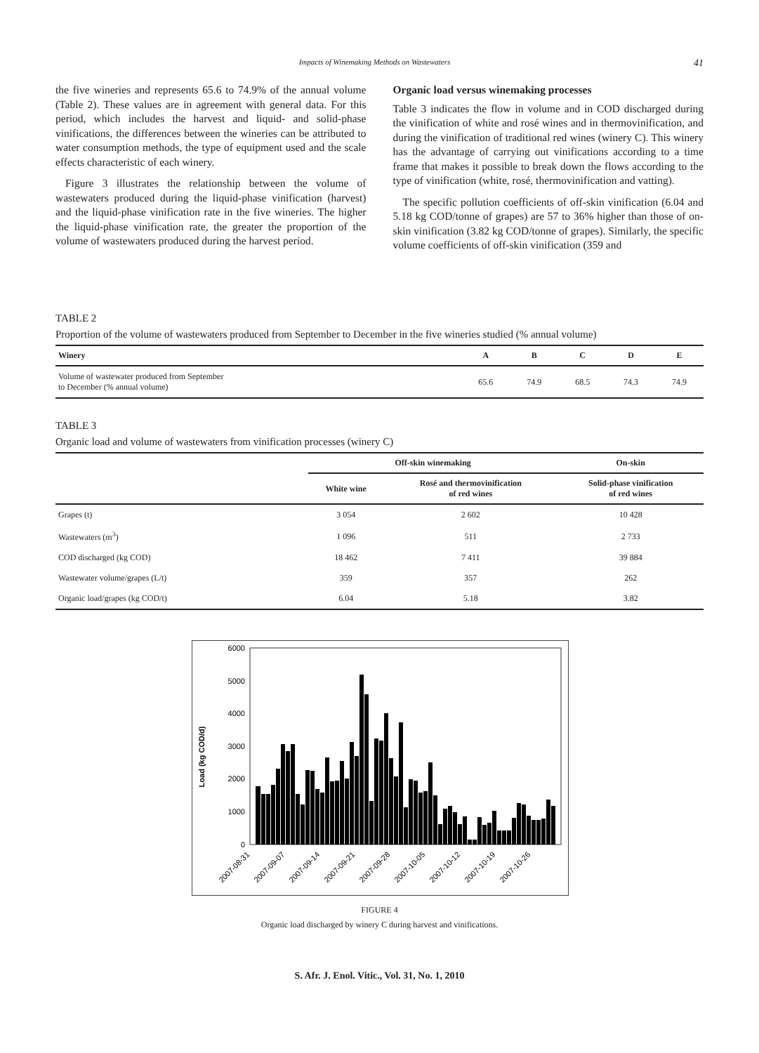Impacts of Winemaking Methods on Wastewaters 41
the five wineries and represents 65.6 to 74.9% of the annual volume (Table 2). These values are in agreement with general data. For this period, which includes the harvest and liquid- and solid-phase vinifications, the differences between the wineries can be attributed to water consumption methods, the type of equipment used and the scale effects characteristic of each winery.
Figure 3 illustrates the relationship between the volume of wastewaters produced during the liquid-phase vinification (harvest) and the liquid-phase vinification rate in the five wineries. The higher the liquid-phase vinification rate, the greater the proportion of the volume of wastewaters produced during the harvest period.
Organic load versus winemaking processes
Table 3 indicates the flow in volume and in COD discharged during the vinification of white and rosé wines and in thermovinification, and during the vinification of traditional red wines (winery C). This winery has the advantage of carrying out vinifications according to a time frame that makes it possible to break down the flows according to the type of vinification (white, rosé, thermovinification and vatting).
The specific pollution coefficients of off-skin vinification (6.04 and 5.18 kg COD/tonne of grapes) are 57 to 36% higher than those of on-skin vinification (3.82 kg COD/tonne of grapes). Similarly, the specific volume coefficients of off-skin vinification (359 and
TABLE 2
Proportion of the volume of wastewaters produced from September to December in the five wineries studied (% annual volume)
| Winery | A | B | C | D | E |
| --- | --- | --- | --- | --- | --- |
| Volume of wastewater produced from September to December (% annual volume) | 65.6 | 74.9 | 68.5 | 74.3 | 74.9 |
TABLE 3
Organic load and volume of wastewaters from vinification processes (winery C)
| | Off-skin winemaking | | On-skin |
| --- | --- | --- | --- |
| | White wine | Rosé and thermovinification of red wines | Solid-phase vinification of red wines |
| Grapes (t) | 3 054 | 2 602 | 10 428 |
| Wastewaters (m<sup>3</sup>) | 1 096 | 511 | 2 733 |
| COD discharged (kg COD) | 18 462 | 7 411 | 39 884 |
| Wastewater volume/grapes (L/t) | 359 | 357 | 262 |
| Organic load/grapes (kg COD/t) | 6.04 | 5.18 | 3.82 |
Load (kg COD/d)
6000
5000
4000
3000
2000
1000
0
2007-08-31
2007-09-07
2007-09-14
2007-09-21
2007-09-28
2007-10-05
2007-10-12
2007-10-19
2007-10-26
FIGURE 4
Organic load discharged by winery C during harvest and vinifications.
S. Afr. J. Enol. Vitic., Vol. 31, No. 1, 2010